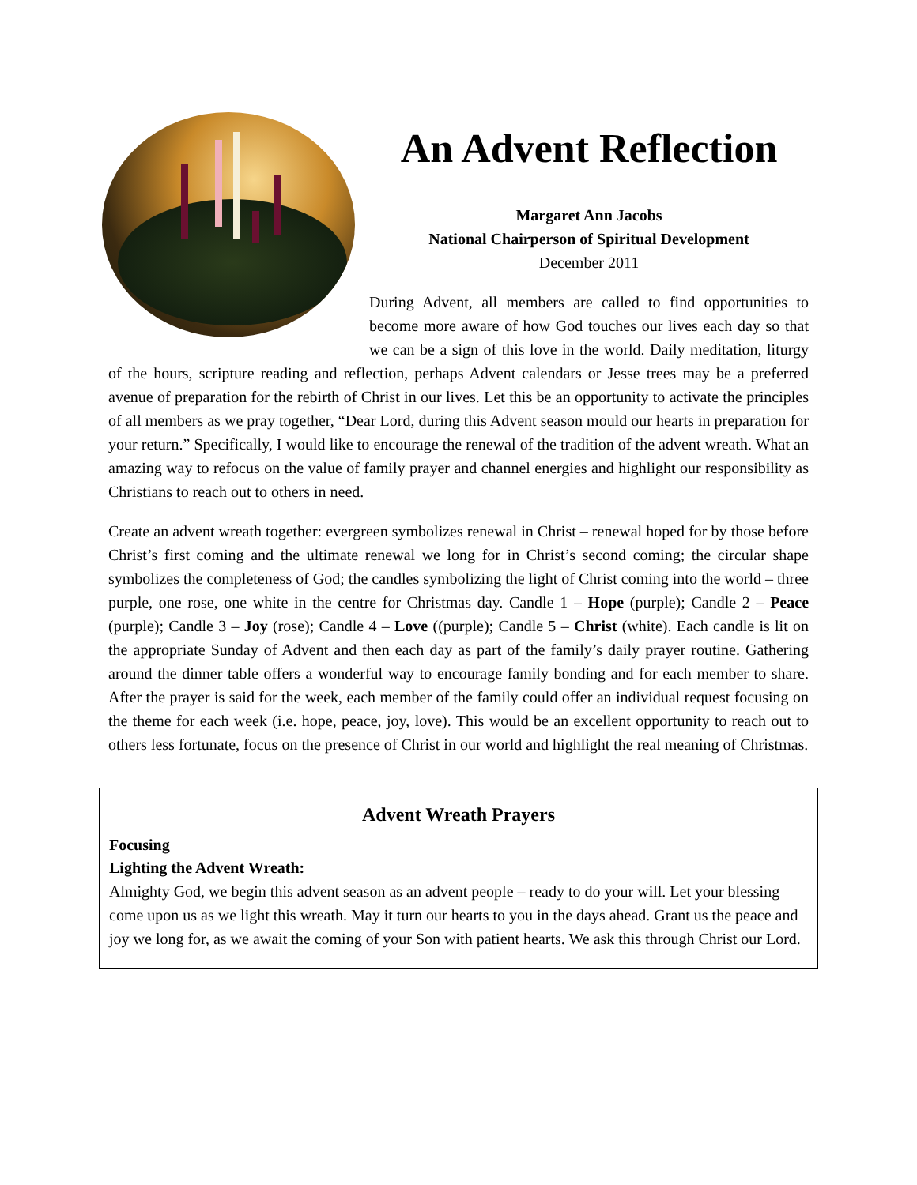An Advent Reflection
Margaret Ann Jacobs
National Chairperson of Spiritual Development
December 2011
During Advent, all members are called to find opportunities to become more aware of how God touches our lives each day so that we can be a sign of this love in the world. Daily meditation, liturgy of the hours, scripture reading and reflection, perhaps Advent calendars or Jesse trees may be a preferred avenue of preparation for the rebirth of Christ in our lives. Let this be an opportunity to activate the principles of all members as we pray together, “Dear Lord, during this Advent season mould our hearts in preparation for your return.” Specifically, I would like to encourage the renewal of the tradition of the advent wreath. What an amazing way to refocus on the value of family prayer and channel energies and highlight our responsibility as Christians to reach out to others in need.
Create an advent wreath together: evergreen symbolizes renewal in Christ – renewal hoped for by those before Christ’s first coming and the ultimate renewal we long for in Christ’s second coming; the circular shape symbolizes the completeness of God; the candles symbolizing the light of Christ coming into the world – three purple, one rose, one white in the centre for Christmas day. Candle 1 – Hope (purple); Candle 2 – Peace (purple); Candle 3 – Joy (rose); Candle 4 – Love ((purple); Candle 5 – Christ (white). Each candle is lit on the appropriate Sunday of Advent and then each day as part of the family’s daily prayer routine. Gathering around the dinner table offers a wonderful way to encourage family bonding and for each member to share. After the prayer is said for the week, each member of the family could offer an individual request focusing on the theme for each week (i.e. hope, peace, joy, love). This would be an excellent opportunity to reach out to others less fortunate, focus on the presence of Christ in our world and highlight the real meaning of Christmas.
Advent Wreath Prayers
Focusing
Lighting the Advent Wreath:
Almighty God, we begin this advent season as an advent people – ready to do your will. Let your blessing come upon us as we light this wreath. May it turn our hearts to you in the days ahead. Grant us the peace and joy we long for, as we await the coming of your Son with patient hearts. We ask this through Christ our Lord.